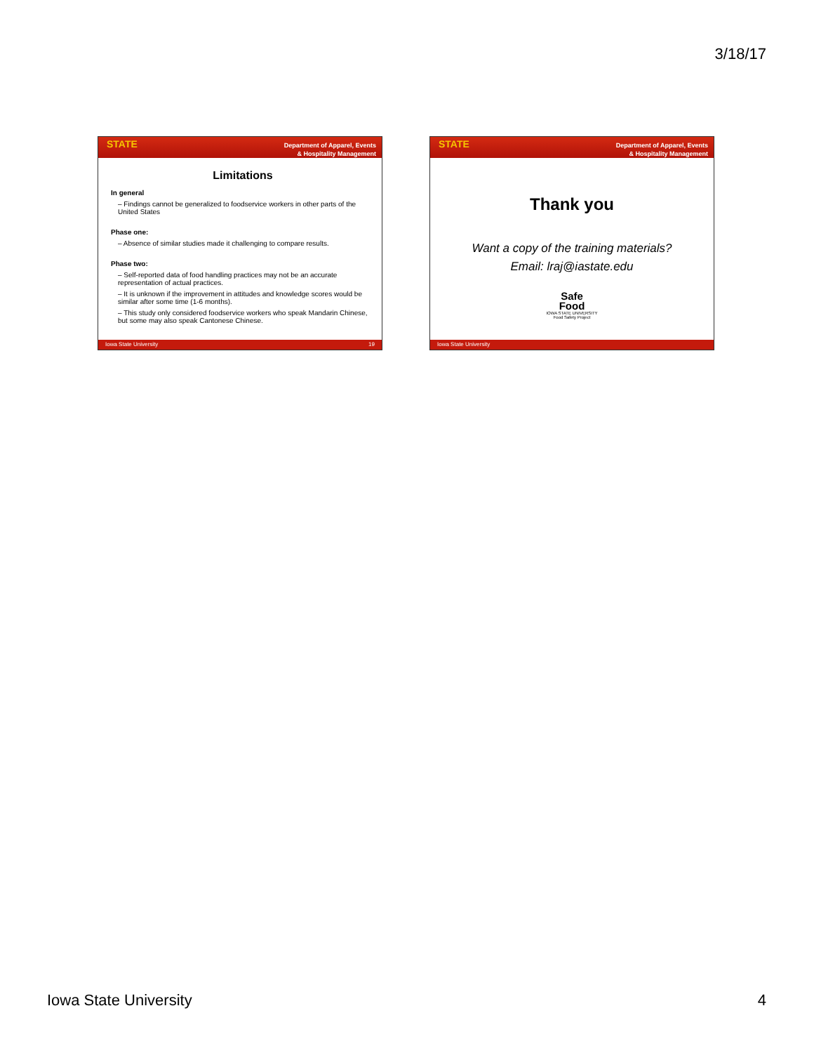3/18/17
STATE Department of Apparel, Events
& Hospitality Management
Limitations
In general
– Findings cannot be generalized to foodservice workers in other parts of the United States
Phase one:
– Absence of similar studies made it challenging to compare results.
Phase two:
– Self-reported data of food handling practices may not be an accurate representation of actual practices.
– It is unknown if the improvement in attitudes and knowledge scores would be similar after some time (1-6 months).
– This study only considered foodservice workers who speak Mandarin Chinese, but some may also speak Cantonese Chinese.
Iowa State University 19
STATE Department of Apparel, Events
& Hospitality Management
Thank you
Want a copy of the training materials?
Email: lraj@iastate.edu
Safe
Food
IOWA STATE UNIVERSITY
Food Safety Project
Iowa State University
Iowa State University 4